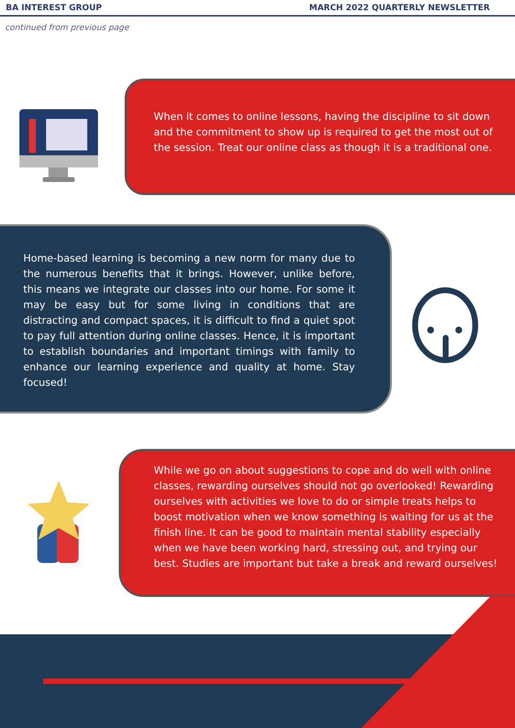BA INTEREST GROUP MARCH 2022 QUARTERLY NEWSLETTER
continued from previous page
When it comes to online lessons, having the discipline to sit down and the commitment to show up is required to get the most out of the session. Treat our online class as though it is a traditional one.
Home-based learning is becoming a new norm for many due to the numerous benefits that it brings. However, unlike before, this means we integrate our classes into our home. For some it may be easy but for some living in conditions that are distracting and compact spaces, it is difficult to find a quiet spot to pay full attention during online classes. Hence, it is important to establish boundaries and important timings with family to enhance our learning experience and quality at home. Stay focused!
While we go on about suggestions to cope and do well with online classes, rewarding ourselves should not go overlooked! Rewarding ourselves with activities we love to do or simple treats helps to boost motivation when we know something is waiting for us at the finish line. It can be good to maintain mental stability especially when we have been working hard, stressing out, and trying our best. Studies are important but take a break and reward ourselves!